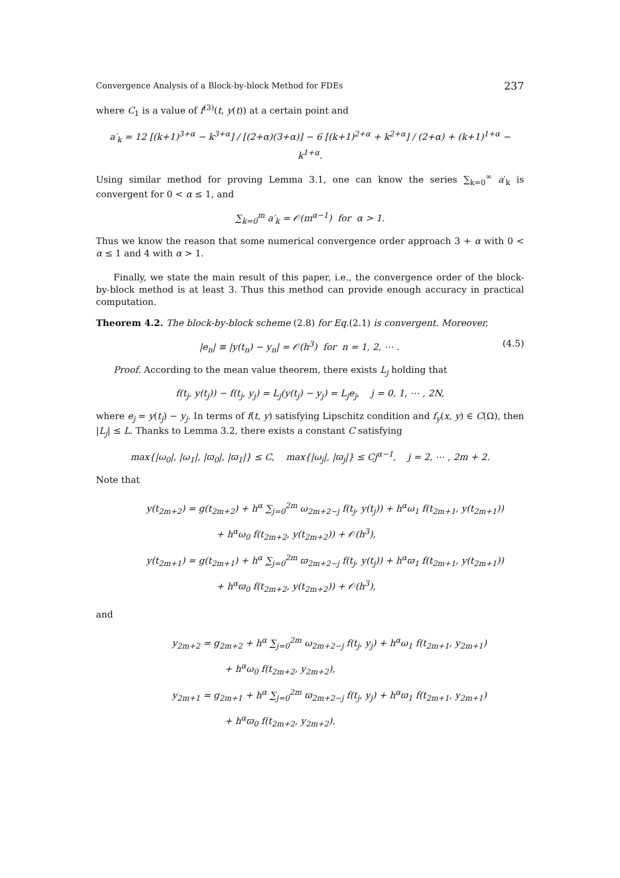Convergence Analysis of a Block-by-block Method for FDEs 237
where C<sub>1</sub> is a value of f<sup>(3)</sup>(t, y(t)) at a certain point and
a′<sub>k</sub> = 12 [(k+1)<sup>3+α</sup> − k<sup>3+α</sup>] / [(2+α)(3+α)] − 6 [(k+1)<sup>2+α</sup> + k<sup>2+α</sup>] / (2+α) + (k+1)<sup>1+α</sup> − k<sup>1+α</sup>.
Using similar method for proving Lemma 3.1, one can know the series ∑<sub>k=0</sub><sup>∞</sup> a′<sub>k</sub> is convergent for 0 < α ≤ 1, and
∑<sub>k=0</sub><sup>m</sup> a′<sub>k</sub> = 𝒪(m<sup>α−1</sup>) for α > 1.
Thus we know the reason that some numerical convergence order approach 3 + α with 0 < α ≤ 1 and 4 with α > 1.
Finally, we state the main result of this paper, i.e., the convergence order of the block-by-block method is at least 3. Thus this method can provide enough accuracy in practical computation.
Theorem 4.2. The block-by-block scheme (2.8) for Eq.(2.1) is convergent. Moreover,
|e<sub>n</sub>| ≡ |y(t<sub>n</sub>) − y<sub>n</sub>| = 𝒪(h<sup>3</sup>) for n = 1, 2, ⋯ . (4.5)
Proof. According to the mean value theorem, there exists L<sub>j</sub> holding that
f(t<sub>j</sub>, y(t<sub>j</sub>)) − f(t<sub>j</sub>, y<sub>j</sub>) = L<sub>j</sub>(y(t<sub>j</sub>) − y<sub>j</sub>) = L<sub>j</sub>e<sub>j</sub>, j = 0, 1, ⋯ , 2N,
where e<sub>j</sub> = y(t<sub>j</sub>) − y<sub>j</sub>. In terms of f(t, y) satisfying Lipschitz condition and f<sub>y</sub>(x, y) ∈ C(Ω), then |L<sub>j</sub>| ≤ L. Thanks to Lemma 3.2, there exists a constant C satisfying
max{|ω<sub>0</sub>|, |ω<sub>1</sub>|, |ϖ<sub>0</sub>|, |ϖ<sub>1</sub>|} ≤ C, max{|ω<sub>j</sub>|, |ϖ<sub>j</sub>|} ≤ Cj<sup>α−1</sup>, j = 2, ⋯ , 2m + 2.
Note that
y(t<sub>2m+2</sub>) = g(t<sub>2m+2</sub>) + h<sup>α</sup> ∑<sub>j=0</sub><sup>2m</sup> ω<sub>2m+2−j</sub> f(t<sub>j</sub>, y(t<sub>j</sub>)) + h<sup>α</sup>ω<sub>1</sub> f(t<sub>2m+1</sub>, y(t<sub>2m+1</sub>))
+ h<sup>α</sup>ω<sub>0</sub> f(t<sub>2m+2</sub>, y(t<sub>2m+2</sub>)) + 𝒪(h<sup>3</sup>),
y(t<sub>2m+1</sub>) = g(t<sub>2m+1</sub>) + h<sup>α</sup> ∑<sub>j=0</sub><sup>2m</sup> ϖ<sub>2m+2−j</sub> f(t<sub>j</sub>, y(t<sub>j</sub>)) + h<sup>α</sup>ϖ<sub>1</sub> f(t<sub>2m+1</sub>, y(t<sub>2m+1</sub>))
+ h<sup>α</sup>ϖ<sub>0</sub> f(t<sub>2m+2</sub>, y(t<sub>2m+2</sub>)) + 𝒪(h<sup>3</sup>),
and
y<sub>2m+2</sub> = g<sub>2m+2</sub> + h<sup>α</sup> ∑<sub>j=0</sub><sup>2m</sup> ω<sub>2m+2−j</sub> f(t<sub>j</sub>, y<sub>j</sub>) + h<sup>α</sup>ω<sub>1</sub> f(t<sub>2m+1</sub>, y<sub>2m+1</sub>)
+ h<sup>α</sup>ω<sub>0</sub> f(t<sub>2m+2</sub>, y<sub>2m+2</sub>),
y<sub>2m+1</sub> = g<sub>2m+1</sub> + h<sup>α</sup> ∑<sub>j=0</sub><sup>2m</sup> ϖ<sub>2m+2−j</sub> f(t<sub>j</sub>, y<sub>j</sub>) + h<sup>α</sup>ϖ<sub>1</sub> f(t<sub>2m+1</sub>, y<sub>2m+1</sub>)
+ h<sup>α</sup>ϖ<sub>0</sub> f(t<sub>2m+2</sub>, y<sub>2m+2</sub>).